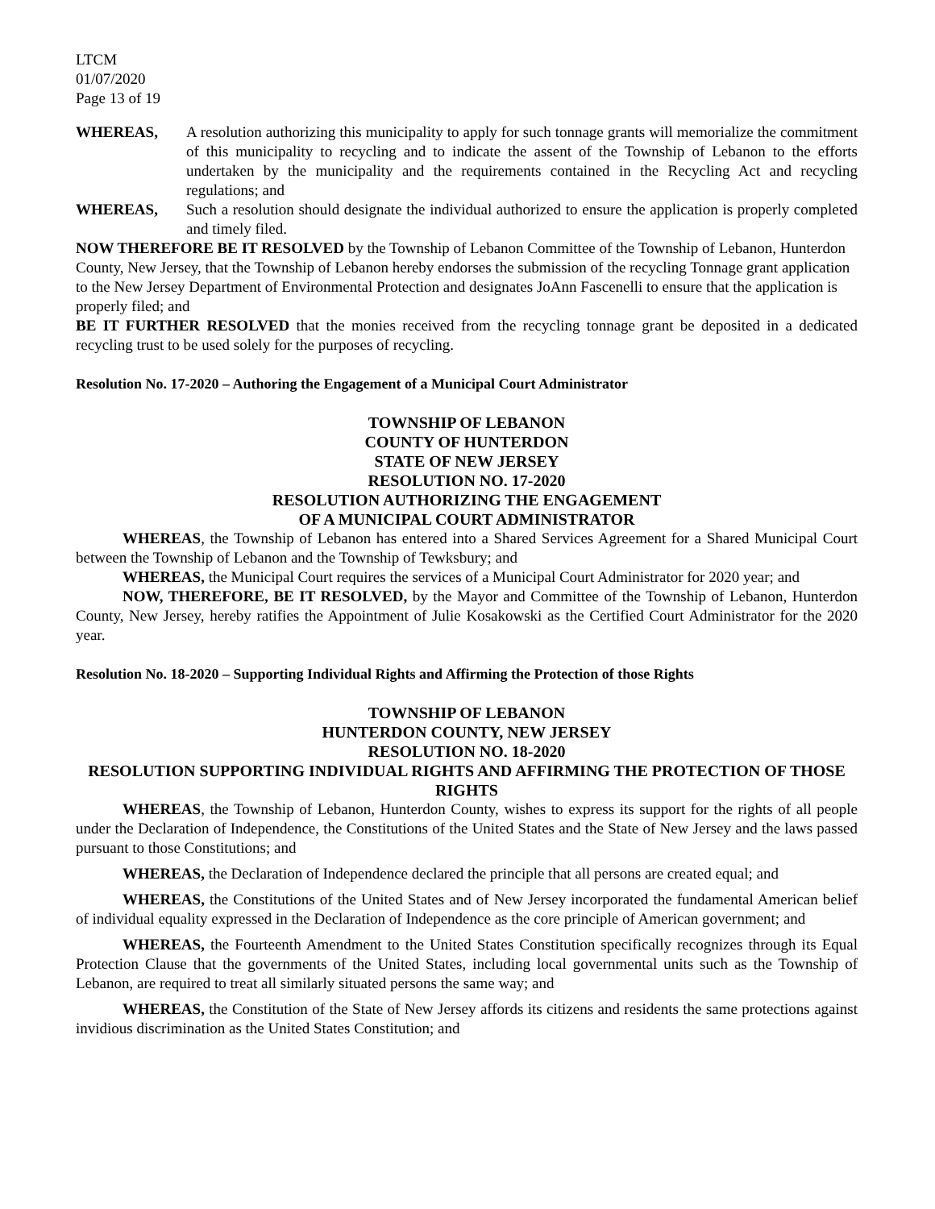LTCM
01/07/2020
Page 13 of 19
WHEREAS, A resolution authorizing this municipality to apply for such tonnage grants will memorialize the commitment of this municipality to recycling and to indicate the assent of the Township of Lebanon to the efforts undertaken by the municipality and the requirements contained in the Recycling Act and recycling regulations; and
WHEREAS, Such a resolution should designate the individual authorized to ensure the application is properly completed and timely filed.
NOW THEREFORE BE IT RESOLVED by the Township of Lebanon Committee of the Township of Lebanon, Hunterdon County, New Jersey, that the Township of Lebanon hereby endorses the submission of the recycling Tonnage grant application to the New Jersey Department of Environmental Protection and designates JoAnn Fascenelli to ensure that the application is properly filed; and
BE IT FURTHER RESOLVED that the monies received from the recycling tonnage grant be deposited in a dedicated recycling trust to be used solely for the purposes of recycling.
Resolution No. 17-2020 – Authoring the Engagement of a Municipal Court Administrator
TOWNSHIP OF LEBANON
COUNTY OF HUNTERDON
STATE OF NEW JERSEY
RESOLUTION NO. 17-2020
RESOLUTION AUTHORIZING THE ENGAGEMENT
OF A MUNICIPAL COURT ADMINISTRATOR
WHEREAS, the Township of Lebanon has entered into a Shared Services Agreement for a Shared Municipal Court between the Township of Lebanon and the Township of Tewksbury; and
WHEREAS, the Municipal Court requires the services of a Municipal Court Administrator for 2020 year; and
NOW, THEREFORE, BE IT RESOLVED, by the Mayor and Committee of the Township of Lebanon, Hunterdon County, New Jersey, hereby ratifies the Appointment of Julie Kosakowski as the Certified Court Administrator for the 2020 year.
Resolution No. 18-2020 – Supporting Individual Rights and Affirming the Protection of those Rights
TOWNSHIP OF LEBANON
HUNTERDON COUNTY, NEW JERSEY
RESOLUTION NO. 18-2020
RESOLUTION SUPPORTING INDIVIDUAL RIGHTS AND AFFIRMING THE PROTECTION OF THOSE RIGHTS
WHEREAS, the Township of Lebanon, Hunterdon County, wishes to express its support for the rights of all people under the Declaration of Independence, the Constitutions of the United States and the State of New Jersey and the laws passed pursuant to those Constitutions; and
WHEREAS, the Declaration of Independence declared the principle that all persons are created equal; and
WHEREAS, the Constitutions of the United States and of New Jersey incorporated the fundamental American belief of individual equality expressed in the Declaration of Independence as the core principle of American government; and
WHEREAS, the Fourteenth Amendment to the United States Constitution specifically recognizes through its Equal Protection Clause that the governments of the United States, including local governmental units such as the Township of Lebanon, are required to treat all similarly situated persons the same way; and
WHEREAS, the Constitution of the State of New Jersey affords its citizens and residents the same protections against invidious discrimination as the United States Constitution; and